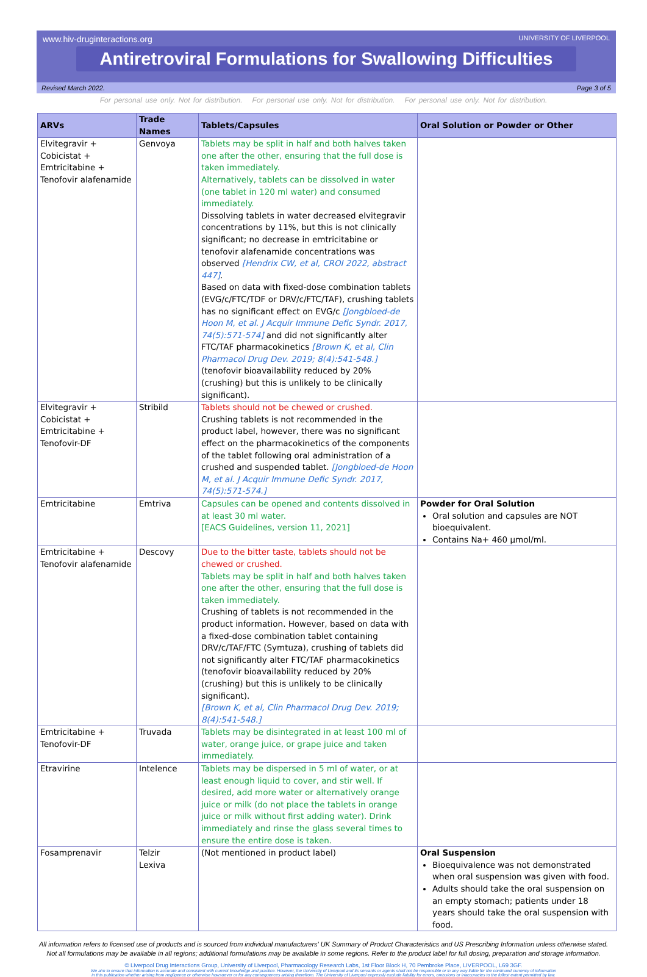www.hiv-druginteractions.org UNIVERSITY OF LIVERPOOL
Antiretroviral Formulations for Swallowing Difficulties
Revised March 2022. Page 3 of 5
For personal use only. Not for distribution. For personal use only. Not for distribution. For personal use only. Not for distribution.
| ARVs | Trade Names | Tablets/Capsules | Oral Solution or Powder or Other |
| --- | --- | --- | --- |
| Elvitegravir + Cobicistat + Emtricitabine + Tenofovir alafenamide | Genvoya | Tablets may be split in half and both halves taken one after the other, ensuring that the full dose is taken immediately. Alternatively, tablets can be dissolved in water (one tablet in 120 ml water) and consumed immediately. Dissolving tablets in water decreased elvitegravir concentrations by 11%, but this is not clinically significant; no decrease in emtricitabine or tenofovir alafenamide concentrations was observed [Hendrix CW, et al, CROI 2022, abstract 447] . Based on data with fixed-dose combination tablets (EVG/c/FTC/TDF or DRV/c/FTC/TAF), crushing tablets has no significant effect on EVG/c [Jongbloed-de Hoon M, et al. J Acquir Immune Defic Syndr. 2017, 74(5):571-574] and did not significantly alter FTC/TAF pharmacokinetics [Brown K, et al, Clin Pharmacol Drug Dev. 2019; 8(4):541-548.] (tenofovir bioavailability reduced by 20% (crushing) but this is unlikely to be clinically significant). | |
| Elvitegravir + Cobicistat + Emtricitabine + Tenofovir-DF | Stribild | Tablets should not be chewed or crushed. Crushing tablets is not recommended in the product label, however, there was no significant effect on the pharmacokinetics of the components of the tablet following oral administration of a crushed and suspended tablet. [Jongbloed-de Hoon M, et al. J Acquir Immune Defic Syndr. 2017, 74(5):571-574.] | |
| Emtricitabine | Emtriva | Capsules can be opened and contents dissolved in at least 30 ml water. [EACS Guidelines, version 11, 2021] | Powder for Oral Solution Oral solution and capsules are NOT bioequivalent. Contains Na+ 460 µmol/ml. |
| Emtricitabine + Tenofovir alafenamide | Descovy | Due to the bitter taste, tablets should not be chewed or crushed. Tablets may be split in half and both halves taken one after the other, ensuring that the full dose is taken immediately. Crushing of tablets is not recommended in the product information. However, based on data with a fixed-dose combination tablet containing DRV/c/TAF/FTC (Symtuza), crushing of tablets did not significantly alter FTC/TAF pharmacokinetics (tenofovir bioavailability reduced by 20% (crushing) but this is unlikely to be clinically significant). [Brown K, et al, Clin Pharmacol Drug Dev. 2019; 8(4):541-548.] | |
| Emtricitabine + Tenofovir-DF | Truvada | Tablets may be disintegrated in at least 100 ml of water, orange juice, or grape juice and taken immediately. | |
| Etravirine | Intelence | Tablets may be dispersed in 5 ml of water, or at least enough liquid to cover, and stir well. If desired, add more water or alternatively orange juice or milk (do not place the tablets in orange juice or milk without first adding water). Drink immediately and rinse the glass several times to ensure the entire dose is taken. | |
| Fosamprenavir | Telzir Lexiva | (Not mentioned in product label) | Oral Suspension Bioequivalence was not demonstrated when oral suspension was given with food. Adults should take the oral suspension on an empty stomach; patients under 18 years should take the oral suspension with food. |
All information refers to licensed use of products and is sourced from individual manufacturers' UK Summary of Product Characteristics and US Prescribing Information unless otherwise stated.
Not all formulations may be available in all regions; additional formulations may be available in some regions. Refer to the product label for full dosing, preparation and storage information.
© Liverpool Drug Interactions Group, University of Liverpool, Pharmacology Research Labs, 1st Floor Block H, 70 Pembroke Place, LIVERPOOL, L69 3GF.
We aim to ensure that information is accurate and consistent with current knowledge and practice. However, the University of Liverpool and its servants or agents shall not be responsible or in any way liable for the continued currency of information
in this publication whether arising from negligence or otherwise howsoever or for any consequences arising therefrom. The University of Liverpool expressly exclude liability for errors, omissions or inaccuracies to the fullest extent permitted by law.